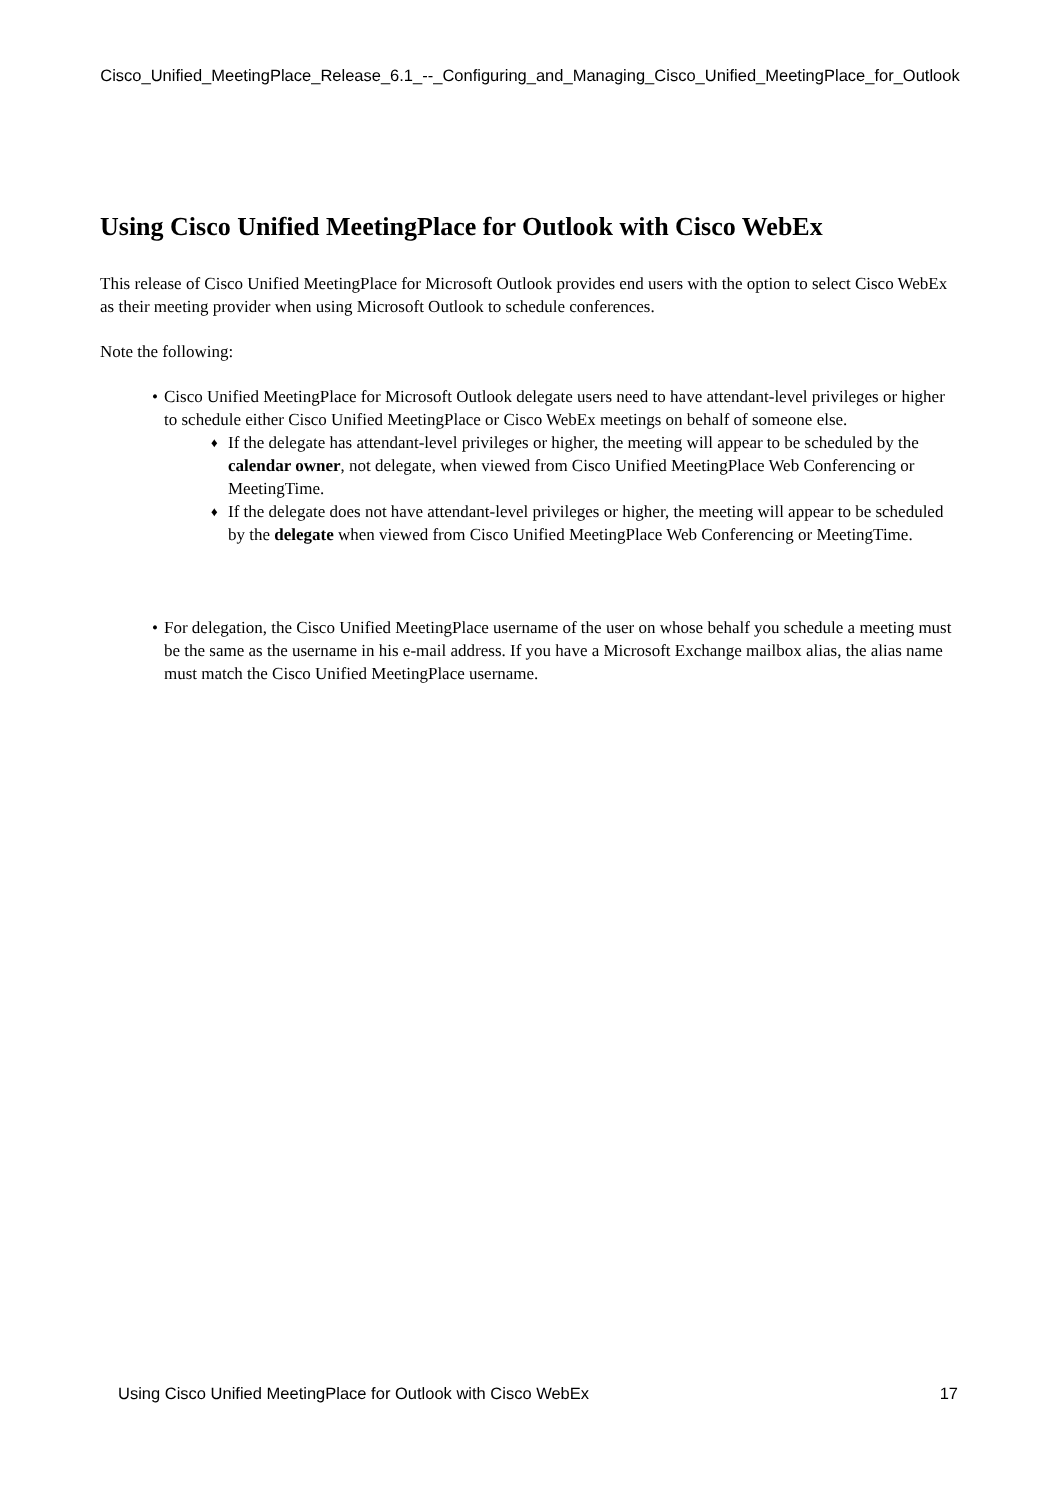Cisco_Unified_MeetingPlace_Release_6.1_--_Configuring_and_Managing_Cisco_Unified_MeetingPlace_for_Outlook
Using Cisco Unified MeetingPlace for Outlook with Cisco WebEx
This release of Cisco Unified MeetingPlace for Microsoft Outlook provides end users with the option to select Cisco WebEx as their meeting provider when using Microsoft Outlook to schedule conferences.
Note the following:
• Cisco Unified MeetingPlace for Microsoft Outlook delegate users need to have attendant-level privileges or higher to schedule either Cisco Unified MeetingPlace or Cisco WebEx meetings on behalf of someone else.
♦ If the delegate has attendant-level privileges or higher, the meeting will appear to be scheduled by the calendar owner, not delegate, when viewed from Cisco Unified MeetingPlace Web Conferencing or MeetingTime.
♦ If the delegate does not have attendant-level privileges or higher, the meeting will appear to be scheduled by the delegate when viewed from Cisco Unified MeetingPlace Web Conferencing or MeetingTime.
• For delegation, the Cisco Unified MeetingPlace username of the user on whose behalf you schedule a meeting must be the same as the username in his e-mail address. If you have a Microsoft Exchange mailbox alias, the alias name must match the Cisco Unified MeetingPlace username.
Using Cisco Unified MeetingPlace for Outlook with Cisco WebEx 17